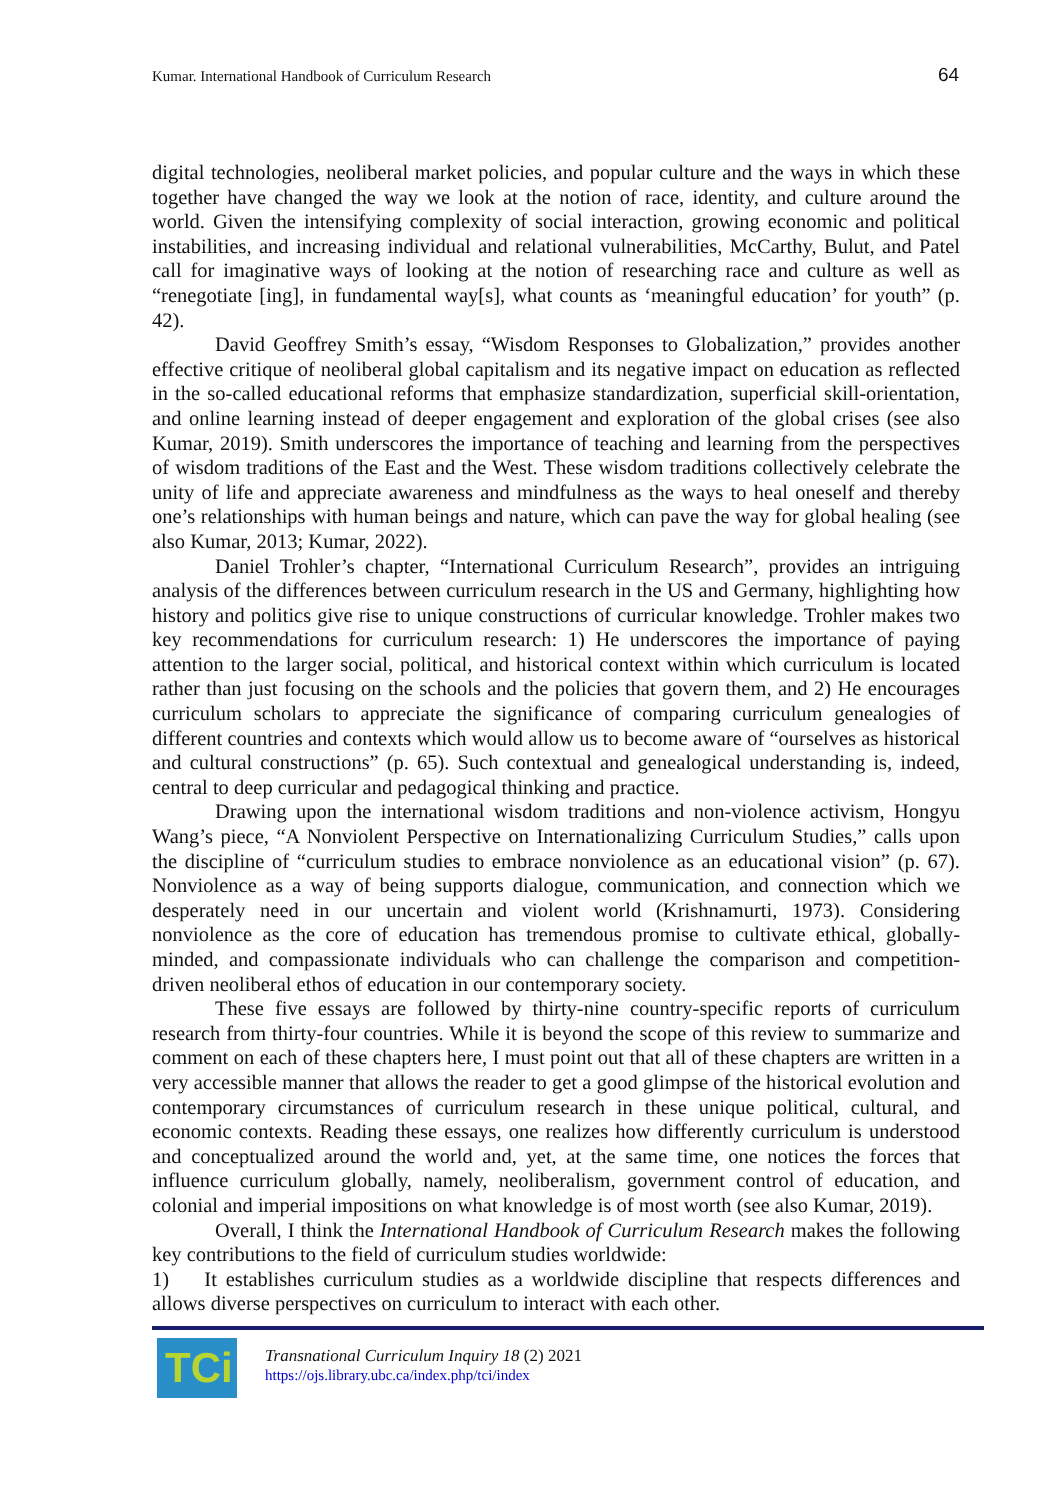Kumar. International Handbook of Curriculum Research
64
digital technologies, neoliberal market policies, and popular culture and the ways in which these together have changed the way we look at the notion of race, identity, and culture around the world. Given the intensifying complexity of social interaction, growing economic and political instabilities, and increasing individual and relational vulnerabilities, McCarthy, Bulut, and Patel call for imaginative ways of looking at the notion of researching race and culture as well as “renegotiate [ing], in fundamental way[s], what counts as ‘meaningful education’ for youth” (p. 42).
David Geoffrey Smith’s essay, “Wisdom Responses to Globalization,” provides another effective critique of neoliberal global capitalism and its negative impact on education as reflected in the so-called educational reforms that emphasize standardization, superficial skill-orientation, and online learning instead of deeper engagement and exploration of the global crises (see also Kumar, 2019). Smith underscores the importance of teaching and learning from the perspectives of wisdom traditions of the East and the West. These wisdom traditions collectively celebrate the unity of life and appreciate awareness and mindfulness as the ways to heal oneself and thereby one’s relationships with human beings and nature, which can pave the way for global healing (see also Kumar, 2013; Kumar, 2022).
Daniel Trohler’s chapter, “International Curriculum Research”, provides an intriguing analysis of the differences between curriculum research in the US and Germany, highlighting how history and politics give rise to unique constructions of curricular knowledge. Trohler makes two key recommendations for curriculum research: 1) He underscores the importance of paying attention to the larger social, political, and historical context within which curriculum is located rather than just focusing on the schools and the policies that govern them, and 2) He encourages curriculum scholars to appreciate the significance of comparing curriculum genealogies of different countries and contexts which would allow us to become aware of “ourselves as historical and cultural constructions” (p. 65). Such contextual and genealogical understanding is, indeed, central to deep curricular and pedagogical thinking and practice.
Drawing upon the international wisdom traditions and non-violence activism, Hongyu Wang’s piece, “A Nonviolent Perspective on Internationalizing Curriculum Studies,” calls upon the discipline of “curriculum studies to embrace nonviolence as an educational vision” (p. 67). Nonviolence as a way of being supports dialogue, communication, and connection which we desperately need in our uncertain and violent world (Krishnamurti, 1973). Considering nonviolence as the core of education has tremendous promise to cultivate ethical, globally-minded, and compassionate individuals who can challenge the comparison and competition-driven neoliberal ethos of education in our contemporary society.
These five essays are followed by thirty-nine country-specific reports of curriculum research from thirty-four countries. While it is beyond the scope of this review to summarize and comment on each of these chapters here, I must point out that all of these chapters are written in a very accessible manner that allows the reader to get a good glimpse of the historical evolution and contemporary circumstances of curriculum research in these unique political, cultural, and economic contexts. Reading these essays, one realizes how differently curriculum is understood and conceptualized around the world and, yet, at the same time, one notices the forces that influence curriculum globally, namely, neoliberalism, government control of education, and colonial and imperial impositions on what knowledge is of most worth (see also Kumar, 2019).
Overall, I think the International Handbook of Curriculum Research makes the following key contributions to the field of curriculum studies worldwide:
1) It establishes curriculum studies as a worldwide discipline that respects differences and allows diverse perspectives on curriculum to interact with each other.
TCi
Transnational Curriculum Inquiry 18 (2) 2021
https://ojs.library.ubc.ca/index.php/tci/index